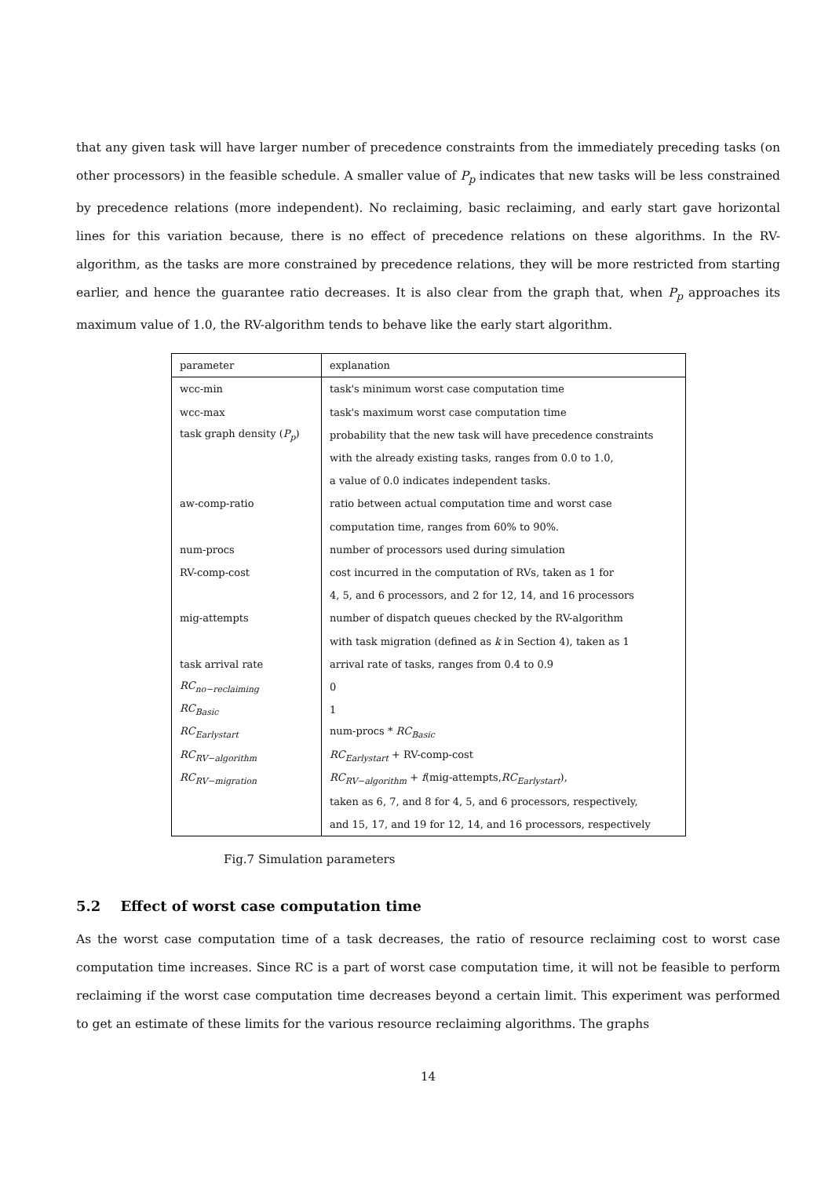that any given task will have larger number of precedence constraints from the immediately preceding tasks (on other processors) in the feasible schedule. A smaller value of P<sub>p</sub> indicates that new tasks will be less constrained by precedence relations (more independent). No reclaiming, basic reclaiming, and early start gave horizontal lines for this variation because, there is no effect of precedence relations on these algorithms. In the RV-algorithm, as the tasks are more constrained by precedence relations, they will be more restricted from starting earlier, and hence the guarantee ratio decreases. It is also clear from the graph that, when P<sub>p</sub> approaches its maximum value of 1.0, the RV-algorithm tends to behave like the early start algorithm.
| parameter | explanation |
| --- | --- |
| wcc-min | task's minimum worst case computation time |
| wcc-max | task's maximum worst case computation time |
| task graph density ( P<sub>p</sub> ) | probability that the new task will have precedence constraints |
| | with the already existing tasks, ranges from 0.0 to 1.0, |
| | a value of 0.0 indicates independent tasks. |
| aw-comp-ratio | ratio between actual computation time and worst case |
| | computation time, ranges from 60% to 90%. |
| num-procs | number of processors used during simulation |
| RV-comp-cost | cost incurred in the computation of RVs, taken as 1 for |
| | 4, 5, and 6 processors, and 2 for 12, 14, and 16 processors |
| mig-attempts | number of dispatch queues checked by the RV-algorithm |
| | with task migration (defined as k in Section 4), taken as 1 |
| task arrival rate | arrival rate of tasks, ranges from 0.4 to 0.9 |
| RC<sub>no−reclaiming</sub> | 0 |
| RC<sub>Basic</sub> | 1 |
| RC<sub>Earlystart</sub> | num-procs * RC<sub>Basic</sub> |
| RC<sub>RV−algorithm</sub> | RC<sub>Earlystart</sub> + RV-comp-cost |
| RC<sub>RV−migration</sub> | RC<sub>RV−algorithm</sub> + f (mig-attempts, RC<sub>Earlystart</sub> ), |
| | taken as 6, 7, and 8 for 4, 5, and 6 processors, respectively, |
| | and 15, 17, and 19 for 12, 14, and 16 processors, respectively |
Fig.7 Simulation parameters
5.2 Effect of worst case computation time
As the worst case computation time of a task decreases, the ratio of resource reclaiming cost to worst case computation time increases. Since RC is a part of worst case computation time, it will not be feasible to perform reclaiming if the worst case computation time decreases beyond a certain limit. This experiment was performed to get an estimate of these limits for the various resource reclaiming algorithms. The graphs
14